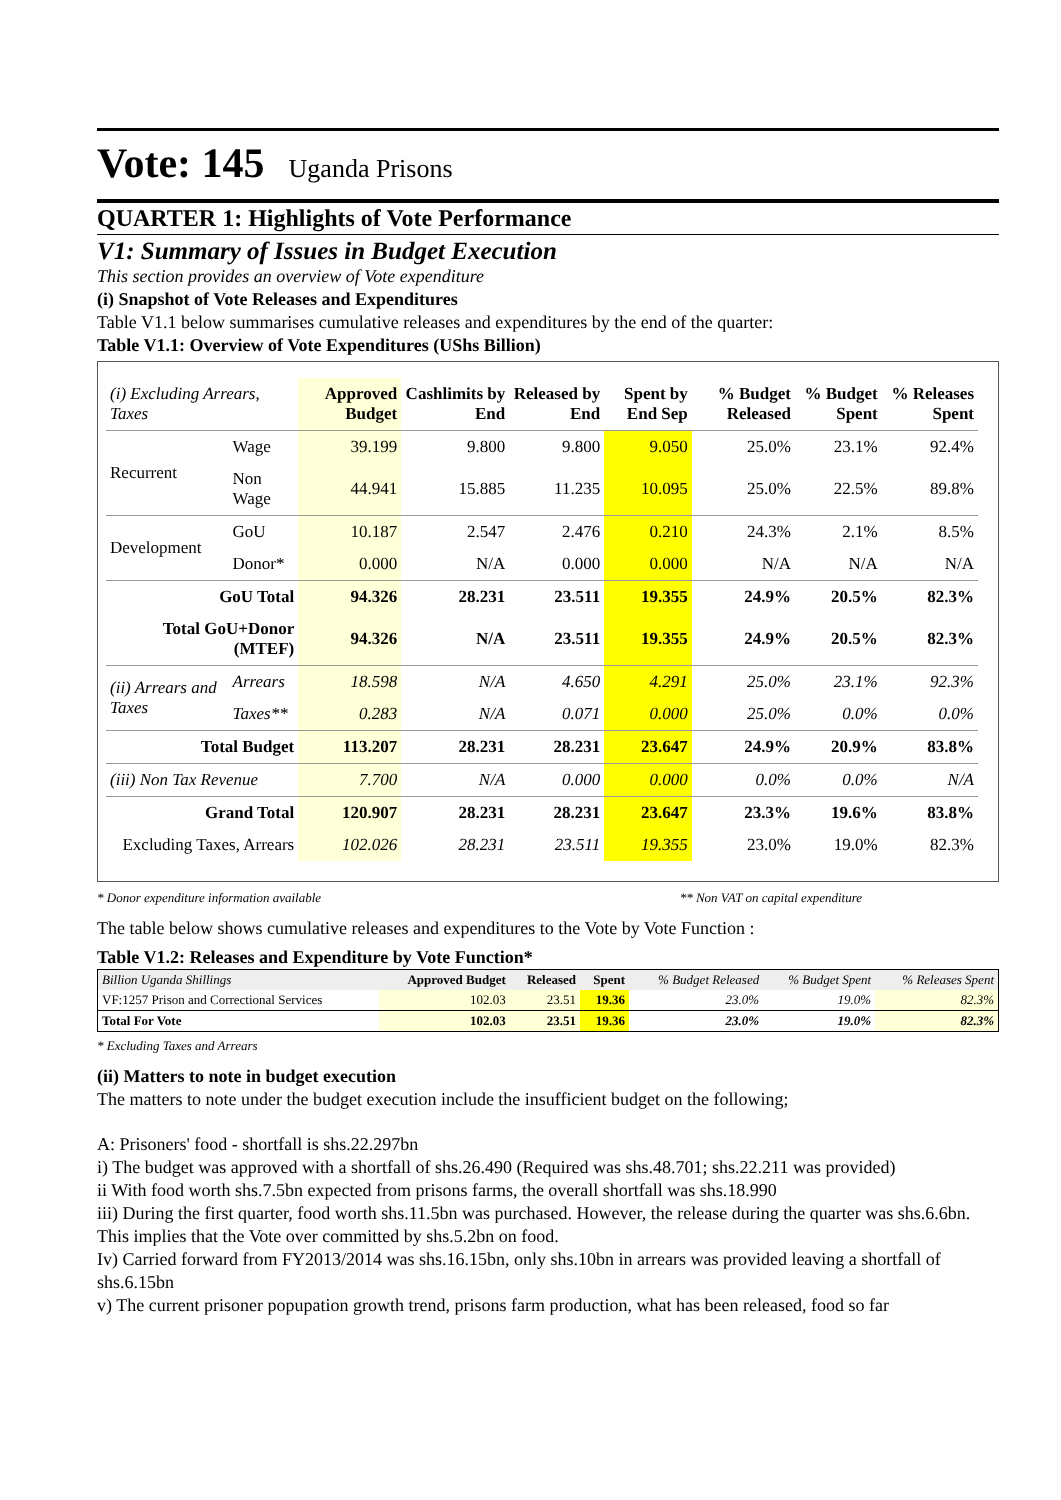Vote: 145 Uganda Prisons
QUARTER 1: Highlights of Vote Performance
V1: Summary of Issues in Budget Execution
This section provides an overview of Vote expenditure
(i) Snapshot of Vote Releases and Expenditures
Table V1.1 below summarises cumulative releases and expenditures by the end of the quarter:
Table V1.1: Overview of Vote Expenditures (UShs Billion)
| (i) Excluding Arrears, Taxes | | Approved Budget | Cashlimits by End | Released by End | Spent by End Sep | % Budget Released | % Budget Spent | % Releases Spent |
| --- | --- | --- | --- | --- | --- | --- | --- | --- |
| Recurrent | Wage | 39.199 | 9.800 | 9.800 | 9.050 | 25.0% | 23.1% | 92.4% |
| | Non Wage | 44.941 | 15.885 | 11.235 | 10.095 | 25.0% | 22.5% | 89.8% |
| Development | GoU | 10.187 | 2.547 | 2.476 | 0.210 | 24.3% | 2.1% | 8.5% |
| | Donor* | 0.000 | N/A | 0.000 | 0.000 | N/A | N/A | N/A |
| GoU Total | | 94.326 | 28.231 | 23.511 | 19.355 | 24.9% | 20.5% | 82.3% |
| Total GoU+Donor (MTEF) | | 94.326 | N/A | 23.511 | 19.355 | 24.9% | 20.5% | 82.3% |
| (ii) Arrears and Taxes | Arrears | 18.598 | N/A | 4.650 | 4.291 | 25.0% | 23.1% | 92.3% |
| | Taxes** | 0.283 | N/A | 0.071 | 0.000 | 25.0% | 0.0% | 0.0% |
| Total Budget | | 113.207 | 28.231 | 28.231 | 23.647 | 24.9% | 20.9% | 83.8% |
| (iii) Non Tax Revenue | | 7.700 | N/A | 0.000 | 0.000 | 0.0% | 0.0% | N/A |
| Grand Total | | 120.907 | 28.231 | 28.231 | 23.647 | 23.3% | 19.6% | 83.8% |
| Excluding Taxes, Arrears | | 102.026 | 28.231 | 23.511 | 19.355 | 23.0% | 19.0% | 82.3% |
* Donor expenditure information available ** Non VAT on capital expenditure
The table below shows cumulative releases and expenditures to the Vote by Vote Function :
Table V1.2: Releases and Expenditure by Vote Function*
| Billion Uganda Shillings | Approved Budget | Released | Spent | % Budget Released | % Budget Spent | % Releases Spent |
| --- | --- | --- | --- | --- | --- | --- |
| VF:1257 Prison and Correctional Services | 102.03 | 23.51 | 19.36 | 23.0% | 19.0% | 82.3% |
| Total For Vote | 102.03 | 23.51 | 19.36 | 23.0% | 19.0% | 82.3% |
* Excluding Taxes and Arrears
(ii) Matters to note in budget execution
The matters to note under the budget execution include the insufficient budget on the following;
A: Prisoners' food - shortfall is shs.22.297bn
i) The budget was approved with a shortfall of shs.26.490 (Required was shs.48.701; shs.22.211 was provided)
ii With food worth shs.7.5bn expected from prisons farms, the overall shortfall was shs.18.990
iii) During the first quarter, food worth shs.11.5bn was purchased. However, the release during the quarter was shs.6.6bn. This implies that the Vote over committed by shs.5.2bn on food.
Iv) Carried forward from FY2013/2014 was shs.16.15bn, only shs.10bn in arrears was provided leaving a shortfall of shs.6.15bn
v) The current prisoner popupation growth trend, prisons farm production, what has been released, food so far